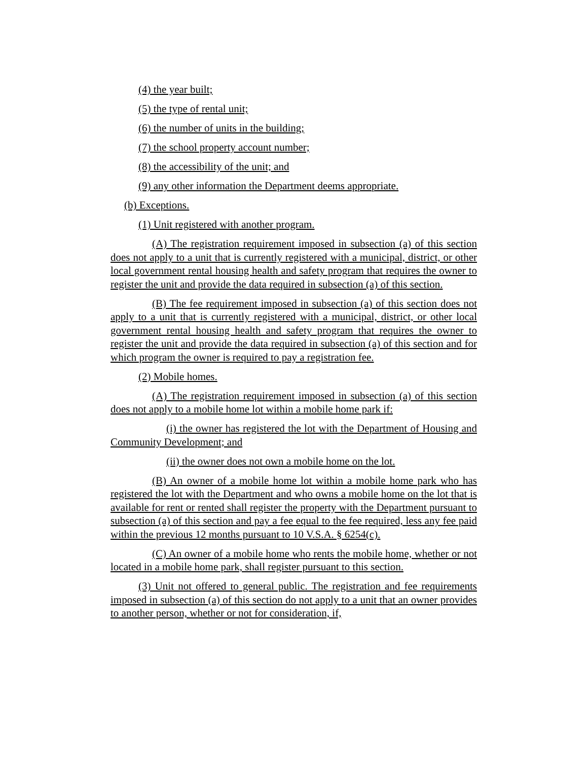(4) the year built;
(5) the type of rental unit;
(6) the number of units in the building;
(7) the school property account number;
(8) the accessibility of the unit; and
(9) any other information the Department deems appropriate.
(b) Exceptions.
(1) Unit registered with another program.
(A) The registration requirement imposed in subsection (a) of this section does not apply to a unit that is currently registered with a municipal, district, or other local government rental housing health and safety program that requires the owner to register the unit and provide the data required in subsection (a) of this section.
(B) The fee requirement imposed in subsection (a) of this section does not apply to a unit that is currently registered with a municipal, district, or other local government rental housing health and safety program that requires the owner to register the unit and provide the data required in subsection (a) of this section and for which program the owner is required to pay a registration fee.
(2) Mobile homes.
(A) The registration requirement imposed in subsection (a) of this section does not apply to a mobile home lot within a mobile home park if:
(i) the owner has registered the lot with the Department of Housing and Community Development; and
(ii) the owner does not own a mobile home on the lot.
(B) An owner of a mobile home lot within a mobile home park who has registered the lot with the Department and who owns a mobile home on the lot that is available for rent or rented shall register the property with the Department pursuant to subsection (a) of this section and pay a fee equal to the fee required, less any fee paid within the previous 12 months pursuant to 10 V.S.A. § 6254(c).
(C) An owner of a mobile home who rents the mobile home, whether or not located in a mobile home park, shall register pursuant to this section.
(3) Unit not offered to general public. The registration and fee requirements imposed in subsection (a) of this section do not apply to a unit that an owner provides to another person, whether or not for consideration, if,